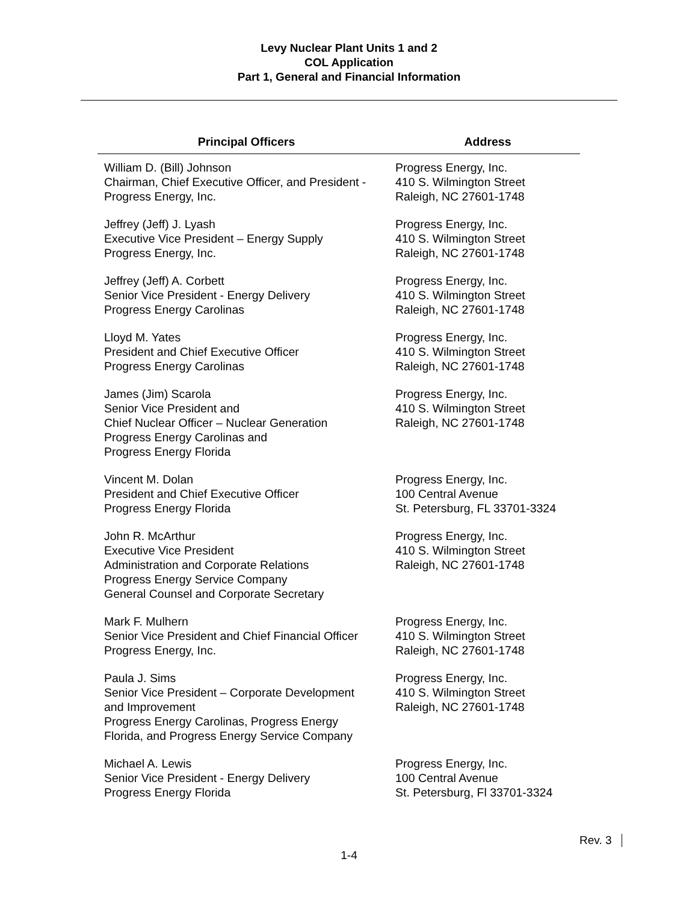Levy Nuclear Plant Units 1 and 2
COL Application
Part 1, General and Financial Information
| Principal Officers | Address |
| --- | --- |
| William D. (Bill) Johnson Chairman, Chief Executive Officer, and President - Progress Energy, Inc. | Progress Energy, Inc. 410 S. Wilmington Street Raleigh, NC 27601-1748 |
| Jeffrey (Jeff) J. Lyash Executive Vice President – Energy Supply Progress Energy, Inc. | Progress Energy, Inc. 410 S. Wilmington Street Raleigh, NC 27601-1748 |
| Jeffrey (Jeff) A. Corbett Senior Vice President - Energy Delivery Progress Energy Carolinas | Progress Energy, Inc. 410 S. Wilmington Street Raleigh, NC 27601-1748 |
| Lloyd M. Yates President and Chief Executive Officer Progress Energy Carolinas | Progress Energy, Inc. 410 S. Wilmington Street Raleigh, NC 27601-1748 |
| James (Jim) Scarola Senior Vice President and Chief Nuclear Officer – Nuclear Generation Progress Energy Carolinas and Progress Energy Florida | Progress Energy, Inc. 410 S. Wilmington Street Raleigh, NC 27601-1748 |
| Vincent M. Dolan President and Chief Executive Officer Progress Energy Florida | Progress Energy, Inc. 100 Central Avenue St. Petersburg, FL 33701-3324 |
| John R. McArthur Executive Vice President Administration and Corporate Relations Progress Energy Service Company General Counsel and Corporate Secretary | Progress Energy, Inc. 410 S. Wilmington Street Raleigh, NC 27601-1748 |
| Mark F. Mulhern Senior Vice President and Chief Financial Officer Progress Energy, Inc. | Progress Energy, Inc. 410 S. Wilmington Street Raleigh, NC 27601-1748 |
| Paula J. Sims Senior Vice President – Corporate Development and Improvement Progress Energy Carolinas, Progress Energy Florida, and Progress Energy Service Company | Progress Energy, Inc. 410 S. Wilmington Street Raleigh, NC 27601-1748 |
| Michael A. Lewis Senior Vice President - Energy Delivery Progress Energy Florida | Progress Energy, Inc. 100 Central Avenue St. Petersburg, Fl 33701-3324 |
Rev. 3
1-4